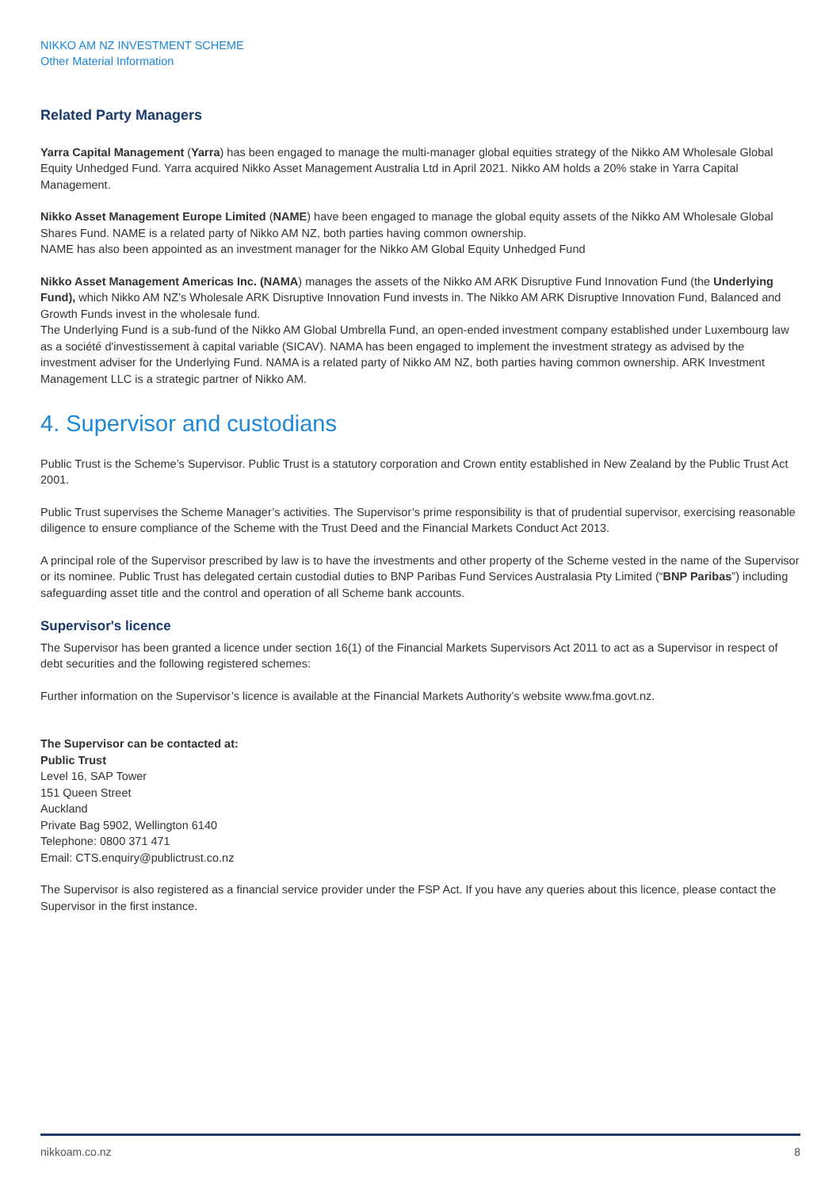NIKKO AM NZ INVESTMENT SCHEME
Other Material Information
Related Party Managers
Yarra Capital Management (Yarra) has been engaged to manage the multi-manager global equities strategy of the Nikko AM Wholesale Global Equity Unhedged Fund. Yarra acquired Nikko Asset Management Australia Ltd in April 2021. Nikko AM holds a 20% stake in Yarra Capital Management.
Nikko Asset Management Europe Limited (NAME) have been engaged to manage the global equity assets of the Nikko AM Wholesale Global Shares Fund. NAME is a related party of Nikko AM NZ, both parties having common ownership.
NAME has also been appointed as an investment manager for the Nikko AM Global Equity Unhedged Fund
Nikko Asset Management Americas Inc. (NAMA) manages the assets of the Nikko AM ARK Disruptive Fund Innovation Fund (the Underlying Fund), which Nikko AM NZ’s Wholesale ARK Disruptive Innovation Fund invests in. The Nikko AM ARK Disruptive Innovation Fund, Balanced and Growth Funds invest in the wholesale fund.
The Underlying Fund is a sub-fund of the Nikko AM Global Umbrella Fund, an open-ended investment company established under Luxembourg law as a société d'investissement à capital variable (SICAV). NAMA has been engaged to implement the investment strategy as advised by the investment adviser for the Underlying Fund. NAMA is a related party of Nikko AM NZ, both parties having common ownership. ARK Investment Management LLC is a strategic partner of Nikko AM.
4. Supervisor and custodians
Public Trust is the Scheme’s Supervisor. Public Trust is a statutory corporation and Crown entity established in New Zealand by the Public Trust Act 2001.
Public Trust supervises the Scheme Manager’s activities. The Supervisor’s prime responsibility is that of prudential supervisor, exercising reasonable diligence to ensure compliance of the Scheme with the Trust Deed and the Financial Markets Conduct Act 2013.
A principal role of the Supervisor prescribed by law is to have the investments and other property of the Scheme vested in the name of the Supervisor or its nominee. Public Trust has delegated certain custodial duties to BNP Paribas Fund Services Australasia Pty Limited (“BNP Paribas”) including safeguarding asset title and the control and operation of all Scheme bank accounts.
Supervisor's licence
The Supervisor has been granted a licence under section 16(1) of the Financial Markets Supervisors Act 2011 to act as a Supervisor in respect of debt securities and the following registered schemes:
Further information on the Supervisor’s licence is available at the Financial Markets Authority’s website www.fma.govt.nz.
The Supervisor can be contacted at:
Public Trust
Level 16, SAP Tower
151 Queen Street
Auckland
Private Bag 5902, Wellington 6140
Telephone: 0800 371 471
Email: CTS.enquiry@publictrust.co.nz
The Supervisor is also registered as a financial service provider under the FSP Act. If you have any queries about this licence, please contact the Supervisor in the first instance.
nikkoam.co.nz 8